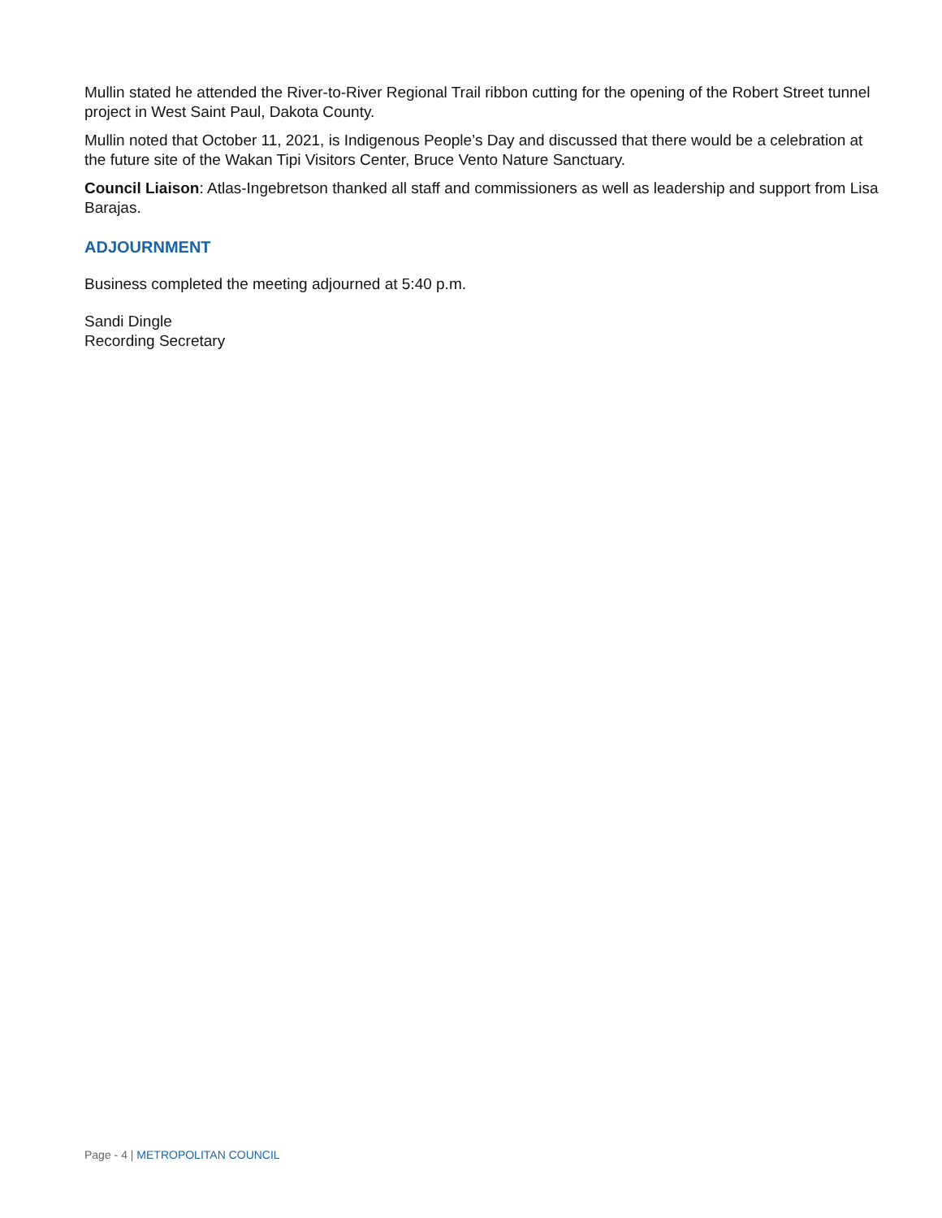Mullin stated he attended the River-to-River Regional Trail ribbon cutting for the opening of the Robert Street tunnel project in West Saint Paul, Dakota County.
Mullin noted that October 11, 2021, is Indigenous People’s Day and discussed that there would be a celebration at the future site of the Wakan Tipi Visitors Center, Bruce Vento Nature Sanctuary.
Council Liaison: Atlas-Ingebretson thanked all staff and commissioners as well as leadership and support from Lisa Barajas.
ADJOURNMENT
Business completed the meeting adjourned at 5:40 p.m.
Sandi Dingle
Recording Secretary
Page - 4 | METROPOLITAN COUNCIL